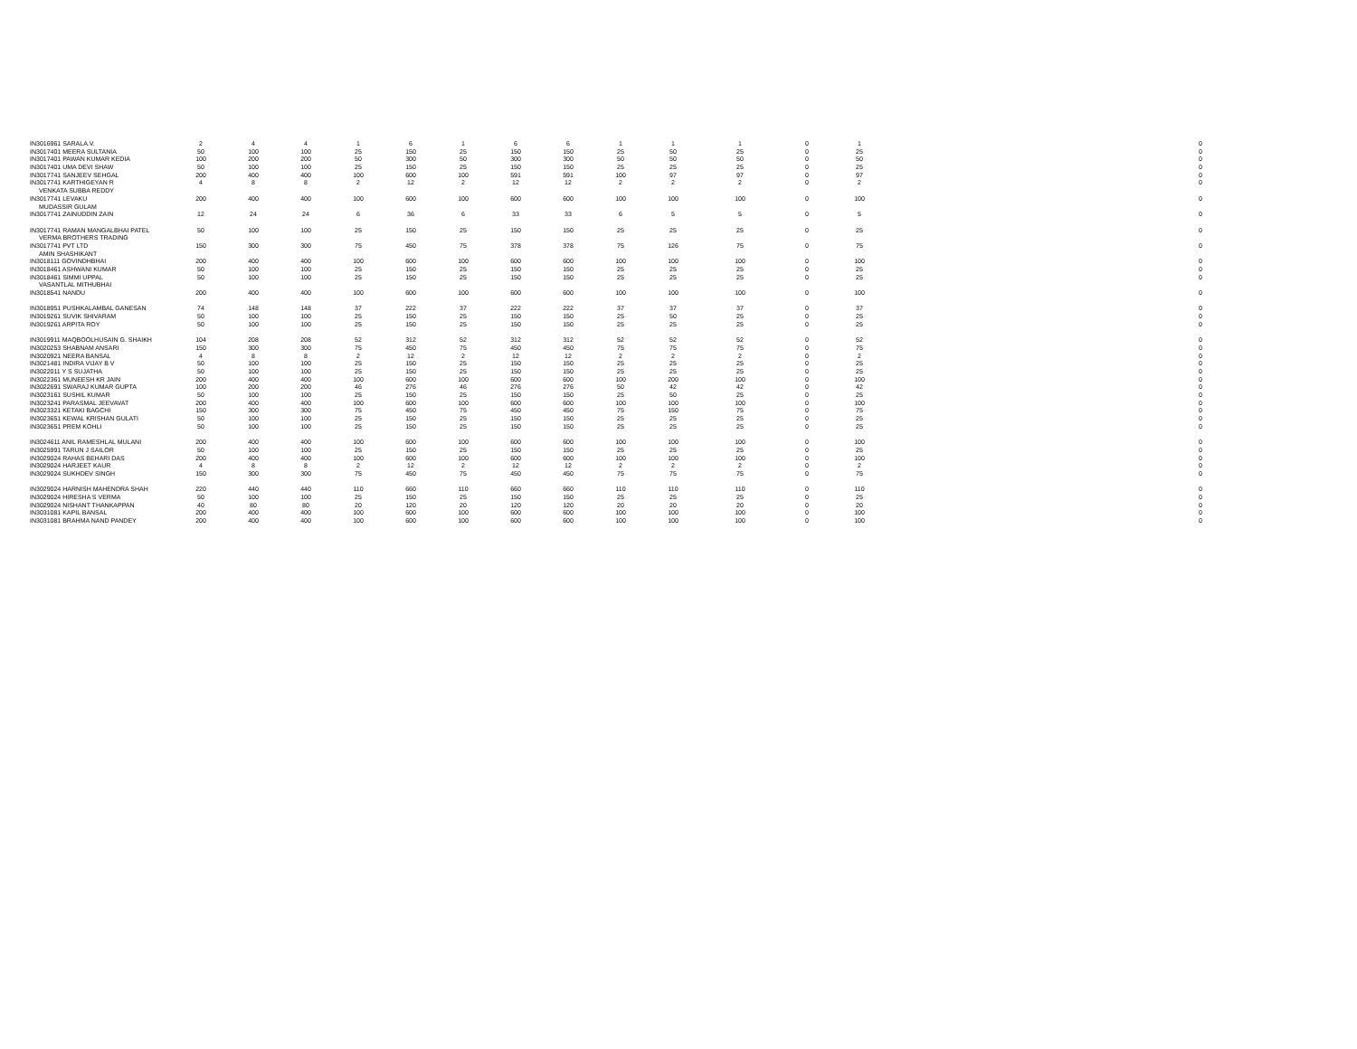| IN3016961 SARALA.V. | 2 | 4 | 4 | 1 | 6 | 1 | 6 | 6 | 1 | 1 | 1 | 0 | 1 | 0 |
| IN3017401 MEERA SULTANIA | 50 | 100 | 100 | 25 | 150 | 25 | 150 | 150 | 25 | 50 | 25 | 0 | 25 | 0 |
| IN3017401 PAWAN KUMAR KEDIA | 100 | 200 | 200 | 50 | 300 | 50 | 300 | 300 | 50 | 50 | 50 | 0 | 50 | 0 |
| IN3017401 UMA DEVI SHAW | 50 | 100 | 100 | 25 | 150 | 25 | 150 | 150 | 25 | 25 | 25 | 0 | 25 | 0 |
| IN3017741 SANJEEV SEHGAL | 200 | 400 | 400 | 100 | 600 | 100 | 591 | 591 | 100 | 97 | 97 | 0 | 97 | 0 |
| IN3017741 KARTHIGEYAN R | 4 | 8 | 8 | 2 | 12 | 2 | 12 | 12 | 2 | 2 | 2 | 0 | 2 | 0 |
| VENKATA SUBBA REDDY | | | | | | | | | | | | | | |
| IN3017741 LEVAKU | 200 | 400 | 400 | 100 | 600 | 100 | 600 | 600 | 100 | 100 | 100 | 0 | 100 | 0 |
| MUDASSIR GULAM | | | | | | | | | | | | | | |
| IN3017741 ZAINUDDIN ZAIN | 12 | 24 | 24 | 6 | 36 | 6 | 33 | 33 | 6 | 5 | 5 | 0 | 5 | 0 |
| IN3017741 RAMAN MANGALBHAI PATEL | 50 | 100 | 100 | 25 | 150 | 25 | 150 | 150 | 25 | 25 | 25 | 0 | 25 | 0 |
| VERMA BROTHERS TRADING | | | | | | | | | | | | | | |
| IN3017741 PVT LTD | 150 | 300 | 300 | 75 | 450 | 75 | 378 | 378 | 75 | 126 | 75 | 0 | 75 | 0 |
| AMIN SHASHIKANT | | | | | | | | | | | | | | |
| IN3018111 GOVINDHBHAI | 200 | 400 | 400 | 100 | 600 | 100 | 600 | 600 | 100 | 100 | 100 | 0 | 100 | 0 |
| IN3018461 ASHWANI KUMAR | 50 | 100 | 100 | 25 | 150 | 25 | 150 | 150 | 25 | 25 | 25 | 0 | 25 | 0 |
| IN3018461 SIMMI UPPAL | 50 | 100 | 100 | 25 | 150 | 25 | 150 | 150 | 25 | 25 | 25 | 0 | 25 | 0 |
| VASANTLAL MITHUBHAI | | | | | | | | | | | | | | |
| IN3018541 NANDU | 200 | 400 | 400 | 100 | 600 | 100 | 600 | 600 | 100 | 100 | 100 | 0 | 100 | 0 |
| IN3018951 PUSHKALAMBAL GANESAN | 74 | 148 | 148 | 37 | 222 | 37 | 222 | 222 | 37 | 37 | 37 | 0 | 37 | 0 |
| IN3019261 SUVIK SHIVARAM | 50 | 100 | 100 | 25 | 150 | 25 | 150 | 150 | 25 | 50 | 25 | 0 | 25 | 0 |
| IN3019261 ARPITA ROY | 50 | 100 | 100 | 25 | 150 | 25 | 150 | 150 | 25 | 25 | 25 | 0 | 25 | 0 |
| IN3019911 MAQBOOLHUSAIN G. SHAIKH | 104 | 208 | 208 | 52 | 312 | 52 | 312 | 312 | 52 | 52 | 52 | 0 | 52 | 0 |
| IN3020253 SHABNAM ANSARI | 150 | 300 | 300 | 75 | 450 | 75 | 450 | 450 | 75 | 75 | 75 | 0 | 75 | 0 |
| IN3020921 NEERA BANSAL | 4 | 8 | 8 | 2 | 12 | 2 | 12 | 12 | 2 | 2 | 2 | 0 | 2 | 0 |
| IN3021481 INDIRA VIJAY B V | 50 | 100 | 100 | 25 | 150 | 25 | 150 | 150 | 25 | 25 | 25 | 0 | 25 | 0 |
| IN3022011 Y S SUJATHA | 50 | 100 | 100 | 25 | 150 | 25 | 150 | 150 | 25 | 25 | 25 | 0 | 25 | 0 |
| IN3022361 MUNEESH KR JAIN | 200 | 400 | 400 | 100 | 600 | 100 | 600 | 600 | 100 | 200 | 100 | 0 | 100 | 0 |
| IN3022691 SWARAJ KUMAR GUPTA | 100 | 200 | 200 | 46 | 276 | 46 | 276 | 276 | 50 | 42 | 42 | 0 | 42 | 0 |
| IN3023161 SUSHIL KUMAR | 50 | 100 | 100 | 25 | 150 | 25 | 150 | 150 | 25 | 50 | 25 | 0 | 25 | 0 |
| IN3023241 PARASMAL JEEVAVAT | 200 | 400 | 400 | 100 | 600 | 100 | 600 | 600 | 100 | 100 | 100 | 0 | 100 | 0 |
| IN3023321 KETAKI BAGCHI | 150 | 300 | 300 | 75 | 450 | 75 | 450 | 450 | 75 | 150 | 75 | 0 | 75 | 0 |
| IN3023651 KEWAL KRISHAN GULATI | 50 | 100 | 100 | 25 | 150 | 25 | 150 | 150 | 25 | 25 | 25 | 0 | 25 | 0 |
| IN3023651 PREM KOHLI | 50 | 100 | 100 | 25 | 150 | 25 | 150 | 150 | 25 | 25 | 25 | 0 | 25 | 0 |
| IN3024611 ANIL RAMESHLAL MULANI | 200 | 400 | 400 | 100 | 600 | 100 | 600 | 600 | 100 | 100 | 100 | 0 | 100 | 0 |
| IN3025991 TARUN J SAILOR | 50 | 100 | 100 | 25 | 150 | 25 | 150 | 150 | 25 | 25 | 25 | 0 | 25 | 0 |
| IN3029024 RAHAS BEHARI DAS | 200 | 400 | 400 | 100 | 600 | 100 | 600 | 600 | 100 | 100 | 100 | 0 | 100 | 0 |
| IN3029024 HARJEET KAUR | 4 | 8 | 8 | 2 | 12 | 2 | 12 | 12 | 2 | 2 | 2 | 0 | 2 | 0 |
| IN3029024 SUKHDEV SINGH | 150 | 300 | 300 | 75 | 450 | 75 | 450 | 450 | 75 | 75 | 75 | 0 | 75 | 0 |
| IN3029024 HARNISH MAHENDRA SHAH | 220 | 440 | 440 | 110 | 660 | 110 | 660 | 660 | 110 | 110 | 110 | 0 | 110 | 0 |
| IN3029024 HIRESHA S VERMA | 50 | 100 | 100 | 25 | 150 | 25 | 150 | 150 | 25 | 25 | 25 | 0 | 25 | 0 |
| IN3029024 NISHANT THANKAPPAN | 40 | 80 | 80 | 20 | 120 | 20 | 120 | 120 | 20 | 20 | 20 | 0 | 20 | 0 |
| IN3031081 KAPIL BANSAL | 200 | 400 | 400 | 100 | 600 | 100 | 600 | 600 | 100 | 100 | 100 | 0 | 100 | 0 |
| IN3031081 BRAHMA NAND PANDEY | 200 | 400 | 400 | 100 | 600 | 100 | 600 | 600 | 100 | 100 | 100 | 0 | 100 | 0 |